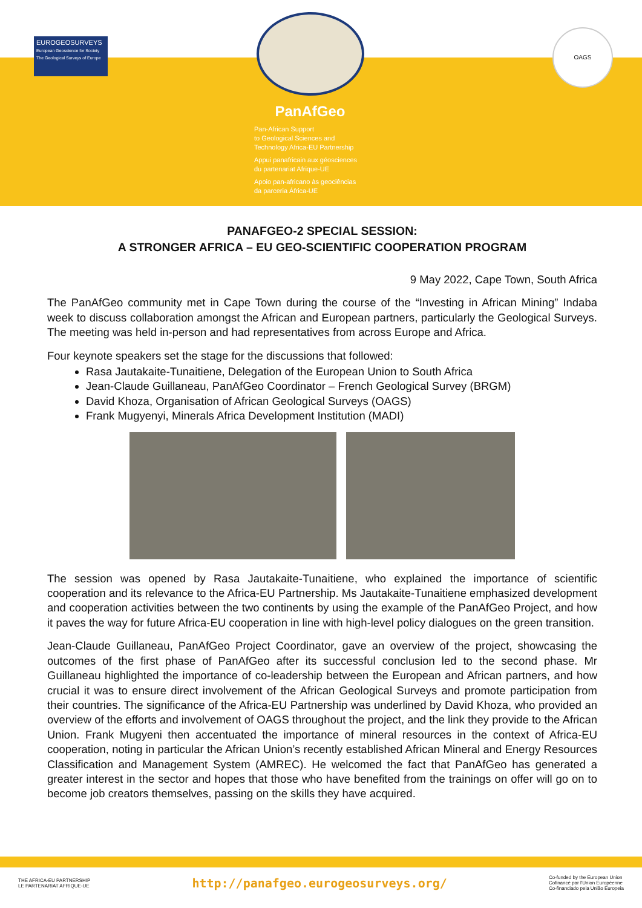EUROGEOSURVEYS
European Geoscience for Society
The Geological Surveys of Europe
PanAfGeo
Pan-African Support
to Geological Sciences and
Technology Africa-EU Partnership
Appui panafricain aux géosciences
du partenariat Afrique-UE
Apoio pan-africano às geociências
da parceria África-UE
OAGS
PANAFGEO-2 SPECIAL SESSION:
A STRONGER AFRICA – EU GEO-SCIENTIFIC COOPERATION PROGRAM
9 May 2022, Cape Town, South Africa
The PanAfGeo community met in Cape Town during the course of the “Investing in African Mining” Indaba week to discuss collaboration amongst the African and European partners, particularly the Geological Surveys. The meeting was held in-person and had representatives from across Europe and Africa.
Four keynote speakers set the stage for the discussions that followed:
Rasa Jautakaite-Tunaitiene, Delegation of the European Union to South Africa
Jean-Claude Guillaneau, PanAfGeo Coordinator – French Geological Survey (BRGM)
David Khoza, Organisation of African Geological Surveys (OAGS)
Frank Mugyenyi, Minerals Africa Development Institution (MADI)
The session was opened by Rasa Jautakaite-Tunaitiene, who explained the importance of scientific cooperation and its relevance to the Africa-EU Partnership. Ms Jautakaite-Tunaitiene emphasized development and cooperation activities between the two continents by using the example of the PanAfGeo Project, and how it paves the way for future Africa-EU cooperation in line with high-level policy dialogues on the green transition.
Jean-Claude Guillaneau, PanAfGeo Project Coordinator, gave an overview of the project, showcasing the outcomes of the first phase of PanAfGeo after its successful conclusion led to the second phase. Mr Guillaneau highlighted the importance of co-leadership between the European and African partners, and how crucial it was to ensure direct involvement of the African Geological Surveys and promote participation from their countries. The significance of the Africa-EU Partnership was underlined by David Khoza, who provided an overview of the efforts and involvement of OAGS throughout the project, and the link they provide to the African Union. Frank Mugyeni then accentuated the importance of mineral resources in the context of Africa-EU cooperation, noting in particular the African Union’s recently established African Mineral and Energy Resources Classification and Management System (AMREC). He welcomed the fact that PanAfGeo has generated a greater interest in the sector and hopes that those who have benefited from the trainings on offer will go on to become job creators themselves, passing on the skills they have acquired.
THE AFRICA-EU PARTNERSHIP
LE PARTENARIAT AFRIQUE-UE http://panafgeo.eurogeosurveys.org/ Co-funded by the European Union
Cofinancé par l'Union Européenne
Co-financiado pela União Europeia